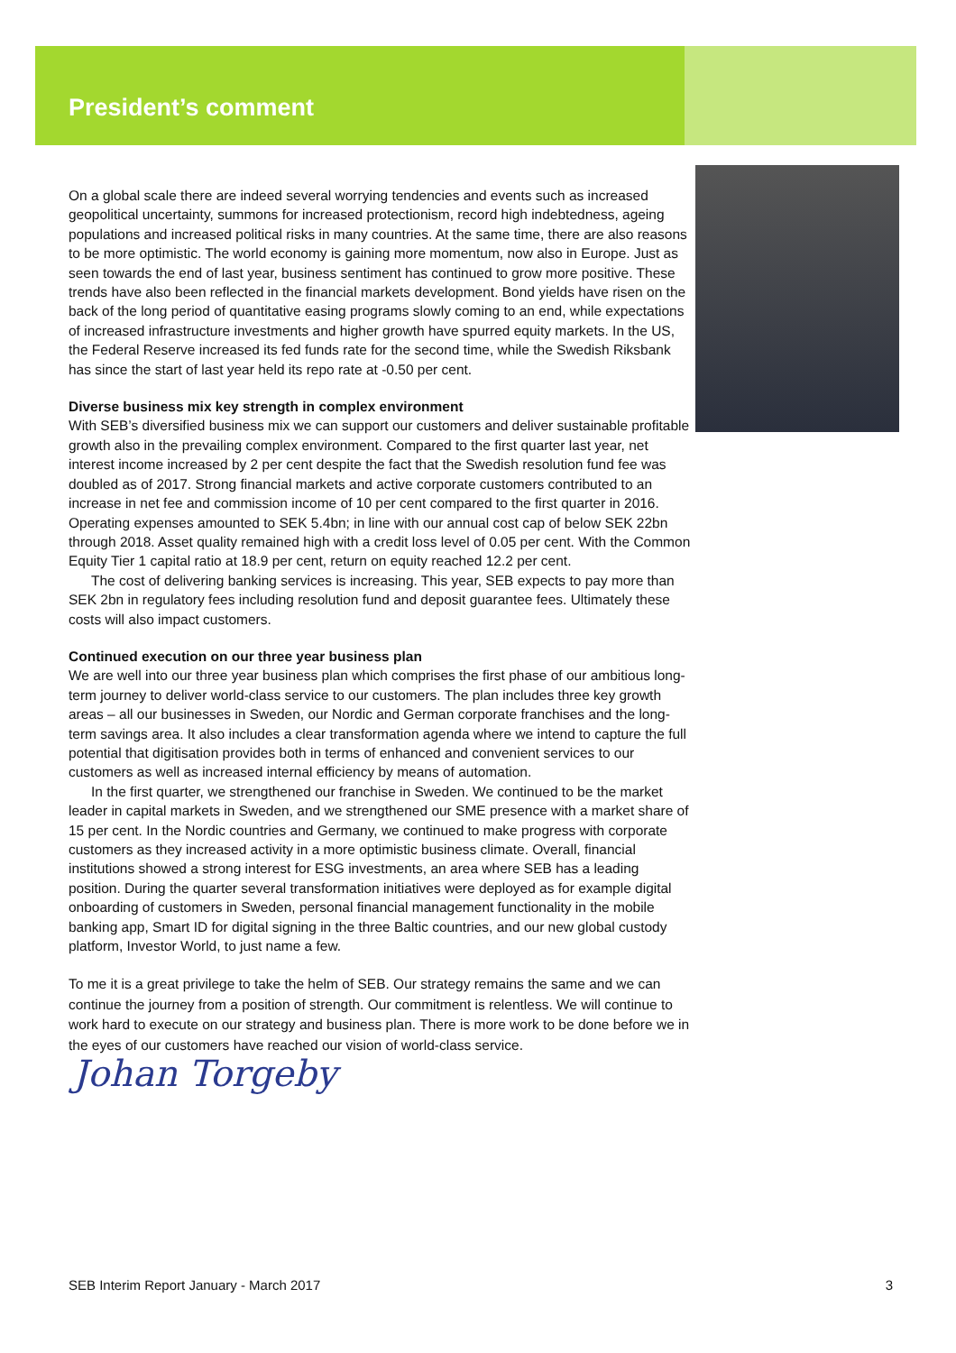President’s comment
On a global scale there are indeed several worrying tendencies and events such as increased geopolitical uncertainty, summons for increased protectionism, record high indebtedness, ageing populations and increased political risks in many countries. At the same time, there are also reasons to be more optimistic. The world economy is gaining more momentum, now also in Europe. Just as seen towards the end of last year, business sentiment has continued to grow more positive. These trends have also been reflected in the financial markets development. Bond yields have risen on the back of the long period of quantitative easing programs slowly coming to an end, while expectations of increased infrastructure investments and higher growth have spurred equity markets. In the US, the Federal Reserve increased its fed funds rate for the second time, while the Swedish Riksbank has since the start of last year held its repo rate at -0.50 per cent.
Diverse business mix key strength in complex environment
With SEB’s diversified business mix we can support our customers and deliver sustainable profitable growth also in the prevailing complex environment. Compared to the first quarter last year, net interest income increased by 2 per cent despite the fact that the Swedish resolution fund fee was doubled as of 2017. Strong financial markets and active corporate customers contributed to an increase in net fee and commission income of 10 per cent compared to the first quarter in 2016. Operating expenses amounted to SEK 5.4bn; in line with our annual cost cap of below SEK 22bn through 2018. Asset quality remained high with a credit loss level of 0.05 per cent. With the Common Equity Tier 1 capital ratio at 18.9 per cent, return on equity reached 12.2 per cent.
The cost of delivering banking services is increasing. This year, SEB expects to pay more than SEK 2bn in regulatory fees including resolution fund and deposit guarantee fees. Ultimately these costs will also impact customers.
Continued execution on our three year business plan
We are well into our three year business plan which comprises the first phase of our ambitious long-term journey to deliver world-class service to our customers. The plan includes three key growth areas – all our businesses in Sweden, our Nordic and German corporate franchises and the long-term savings area. It also includes a clear transformation agenda where we intend to capture the full potential that digitisation provides both in terms of enhanced and convenient services to our customers as well as increased internal efficiency by means of automation.
In the first quarter, we strengthened our franchise in Sweden. We continued to be the market leader in capital markets in Sweden, and we strengthened our SME presence with a market share of 15 per cent. In the Nordic countries and Germany, we continued to make progress with corporate customers as they increased activity in a more optimistic business climate. Overall, financial institutions showed a strong interest for ESG investments, an area where SEB has a leading position. During the quarter several transformation initiatives were deployed as for example digital onboarding of customers in Sweden, personal financial management functionality in the mobile banking app, Smart ID for digital signing in the three Baltic countries, and our new global custody platform, Investor World, to just name a few.
To me it is a great privilege to take the helm of SEB. Our strategy remains the same and we can continue the journey from a position of strength. Our commitment is relentless. We will continue to work hard to execute on our strategy and business plan. There is more work to be done before we in the eyes of our customers have reached our vision of world-class service.
Johan Torgeby
SEB Interim Report January - March 2017 3